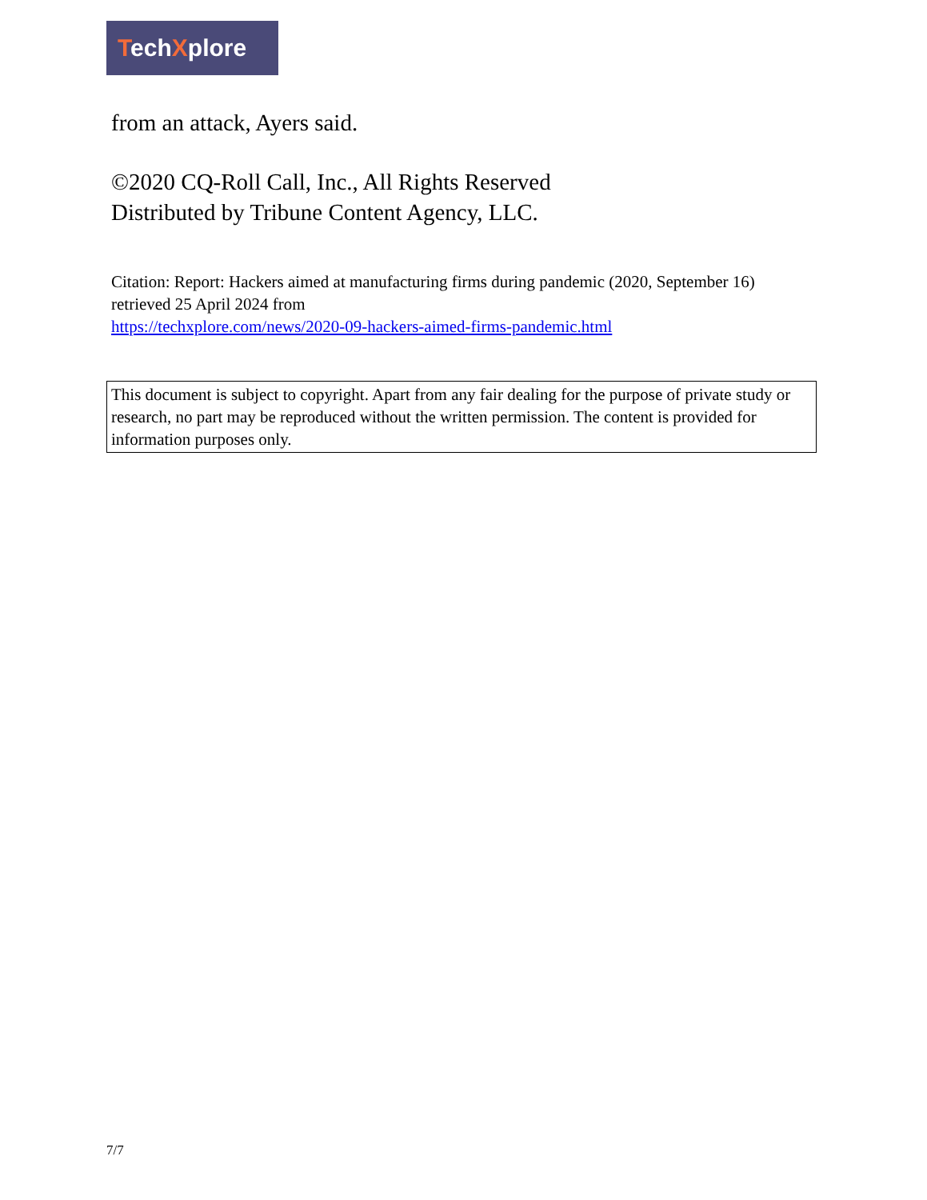TechXplore
from an attack, Ayers said.
©2020 CQ-Roll Call, Inc., All Rights Reserved
Distributed by Tribune Content Agency, LLC.
Citation: Report: Hackers aimed at manufacturing firms during pandemic (2020, September 16) retrieved 25 April 2024 from
https://techxplore.com/news/2020-09-hackers-aimed-firms-pandemic.html
This document is subject to copyright. Apart from any fair dealing for the purpose of private study or research, no part may be reproduced without the written permission. The content is provided for information purposes only.
7/7